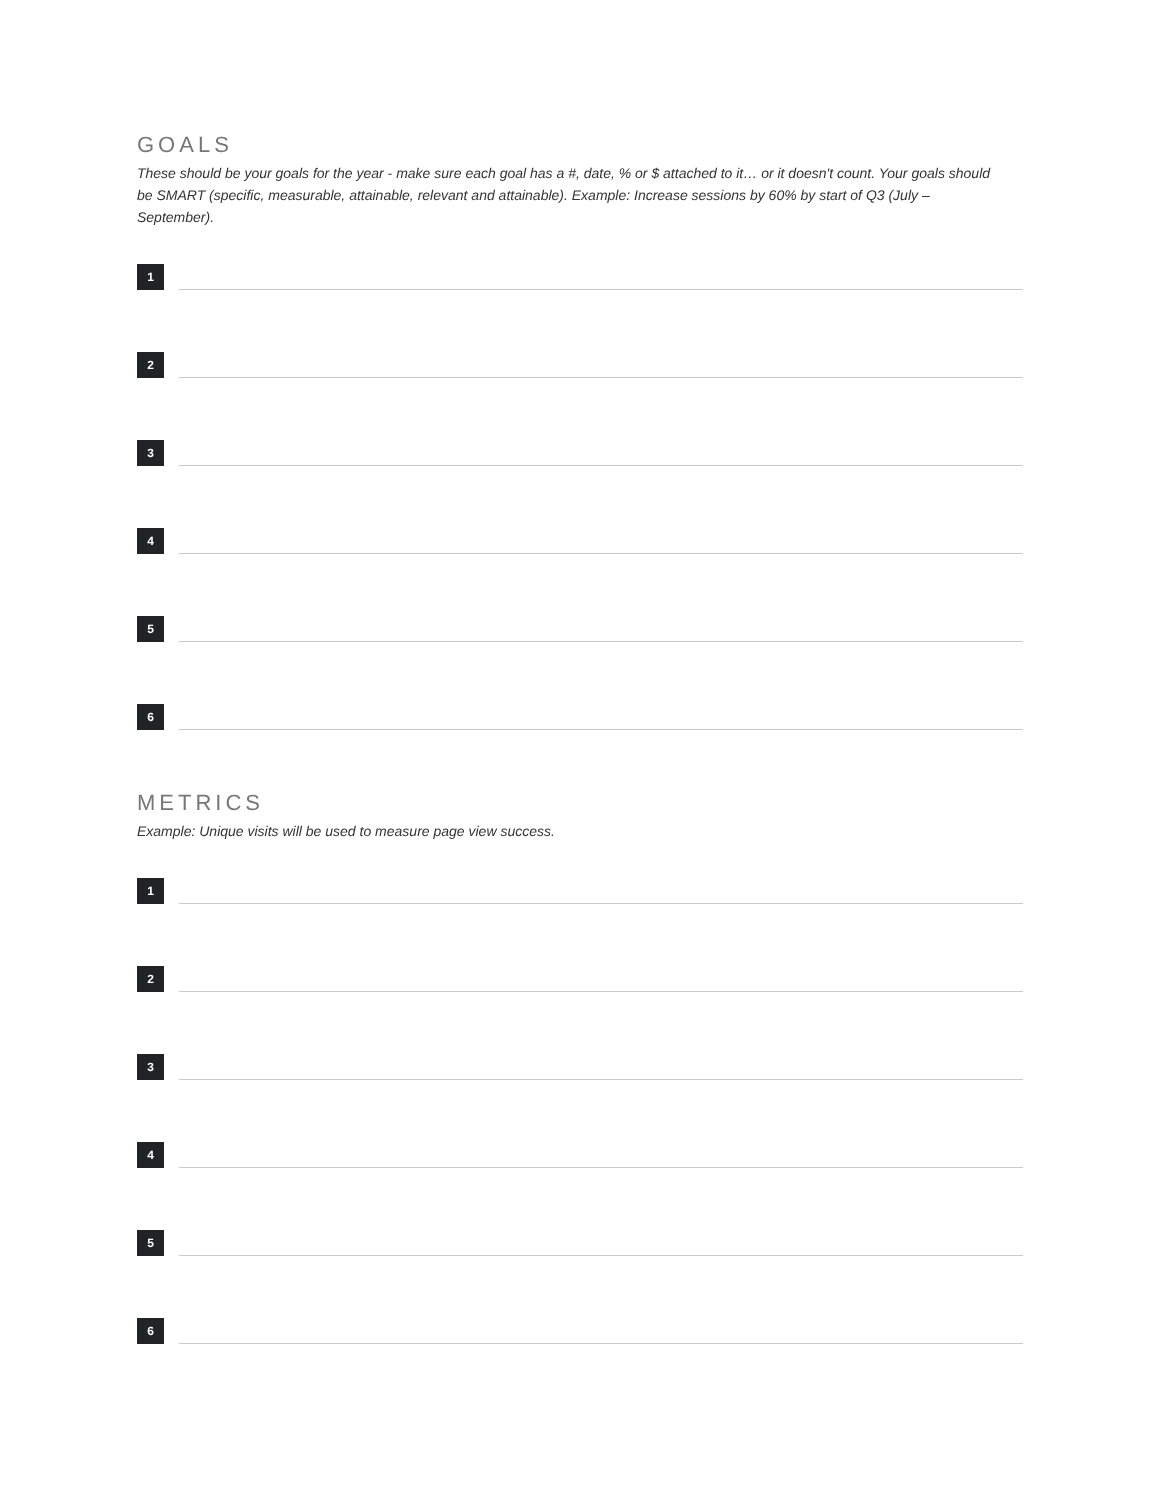GOALS
These should be your goals for the year - make sure each goal has a #, date, % or $ attached to it… or it doesn't count. Your goals should be SMART (specific, measurable, attainable, relevant and attainable). Example: Increase sessions by 60% by start of Q3 (July – September).
1
2
3
4
5
6
METRICS
Example: Unique visits will be used to measure page view success.
1
2
3
4
5
6